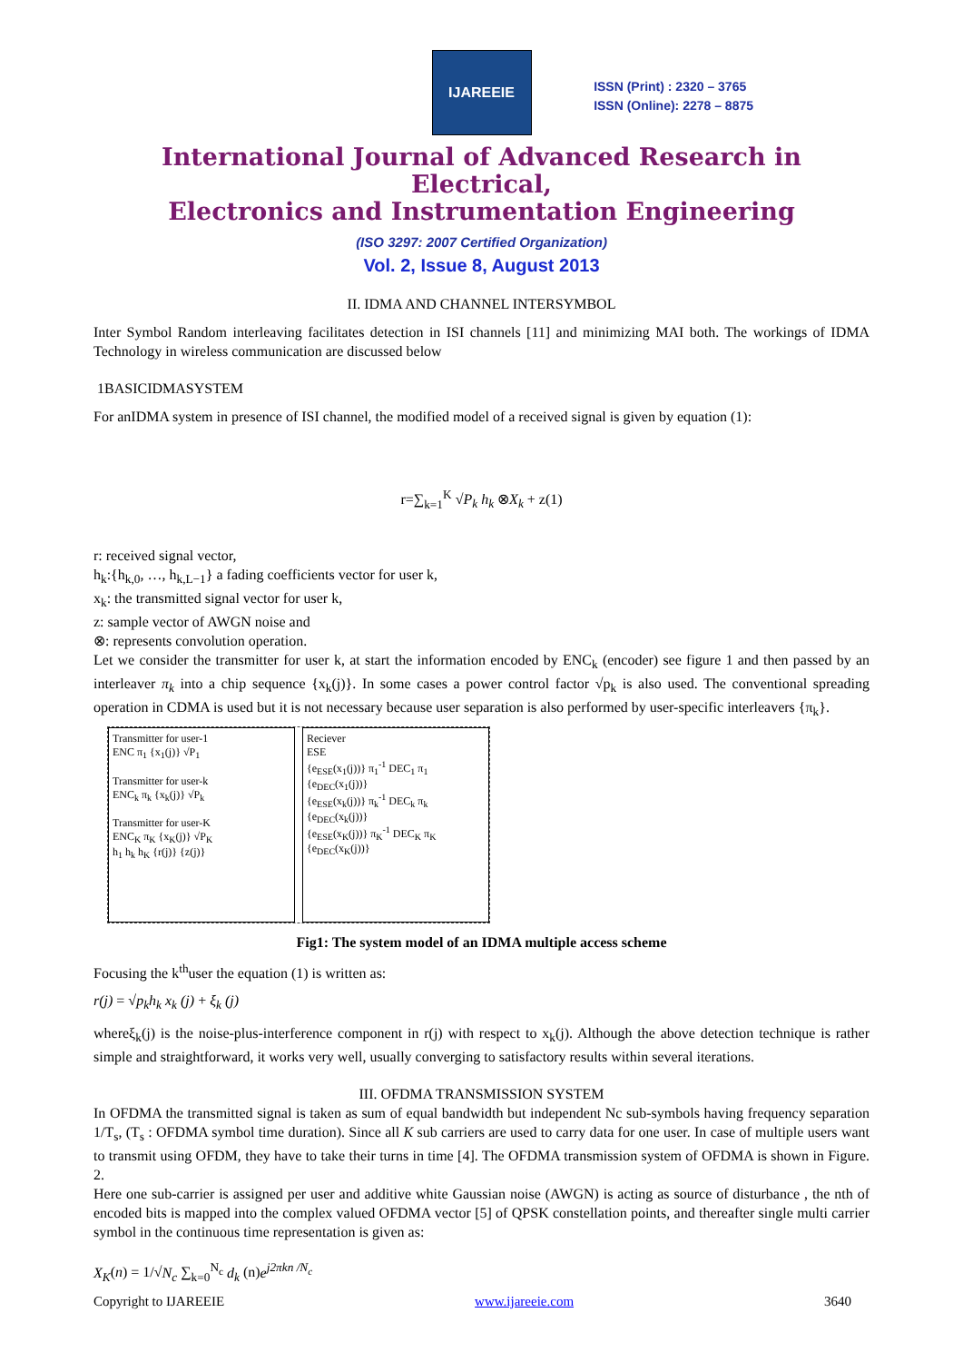IJAREEIE
ISSN (Print) : 2320 – 3765
ISSN (Online): 2278 – 8875
International Journal of Advanced Research in Electrical,
Electronics and Instrumentation Engineering
(ISO 3297: 2007 Certified Organization)
Vol. 2, Issue 8, August 2013
II. IDMA AND CHANNEL INTERSYMBOL
Inter Symbol Random interleaving facilitates detection in ISI channels [11] and minimizing MAI both. The workings of IDMA Technology in wireless communication are discussed below
1BASICIDMASYSTEM
For anIDMA system in presence of ISI channel, the modified model of a received signal is given by equation (1):
r=∑<sub>k=1</sub><sup>K</sup> √P<sub>k</sub> h<sub>k</sub> ⊗X<sub>k</sub> + z(1)
r: received signal vector,
h<sub>k</sub>:{h<sub>k,0</sub>, …, h<sub>k,L−1</sub>} a fading coefficients vector for user k,
x<sub>k</sub>: the transmitted signal vector for user k,
z: sample vector of AWGN noise and
⊗: represents convolution operation.
Let we consider the transmitter for user k, at start the information encoded by ENC<sub>k</sub> (encoder) see figure 1 and then passed by an interleaver π<sub>k</sub> into a chip sequence {x<sub>k</sub>(j)}. In some cases a power control factor √p<sub>k</sub> is also used. The conventional spreading operation in CDMA is used but it is not necessary because user separation is also performed by user-specific interleavers {π<sub>k</sub>}.
Transmitter for user-1
ENC π<sub>1</sub> {x<sub>1</sub>(j)} √P<sub>1</sub>
Transmitter for user-k
ENC<sub>k</sub> π<sub>k</sub> {x<sub>k</sub>(j)} √P<sub>k</sub>
Transmitter for user-K
ENC<sub>K</sub> π<sub>K</sub> {x<sub>K</sub>(j)} √P<sub>K</sub>
h<sub>1</sub> h<sub>k</sub> h<sub>K</sub> {r(j)} {z(j)}
Reciever
ESE
{e<sub>ESE</sub>(x<sub>1</sub>(j))} π<sub>1</sub><sup>-1</sup> DEC<sub>1</sub> π<sub>1</sub> {e<sub>DEC</sub>(x<sub>1</sub>(j))}
{e<sub>ESE</sub>(x<sub>k</sub>(j))} π<sub>k</sub><sup>-1</sup> DEC<sub>k</sub> π<sub>k</sub> {e<sub>DEC</sub>(x<sub>k</sub>(j))}
{e<sub>ESE</sub>(x<sub>K</sub>(j))} π<sub>K</sub><sup>-1</sup> DEC<sub>K</sub> π<sub>K</sub> {e<sub>DEC</sub>(x<sub>K</sub>(j))}
Fig1: The system model of an IDMA multiple access scheme
Focusing the k<sup>th</sup>user the equation (1) is written as:
r(j) = √p<sub>k</sub> h<sub>k</sub> x<sub>k</sub> (j) + ξ<sub>k</sub> (j)
whereξ<sub>k</sub>(j) is the noise-plus-interference component in r(j) with respect to x<sub>k</sub>(j). Although the above detection technique is rather simple and straightforward, it works very well, usually converging to satisfactory results within several iterations.
III. OFDMA TRANSMISSION SYSTEM
In OFDMA the transmitted signal is taken as sum of equal bandwidth but independent Nc sub-symbols having frequency separation 1/T<sub>s</sub>, (T<sub>s</sub> : OFDMA symbol time duration). Since all K sub carriers are used to carry data for one user. In case of multiple users want to transmit using OFDM, they have to take their turns in time [4]. The OFDMA transmission system of OFDMA is shown in Figure. 2.
Here one sub-carrier is assigned per user and additive white Gaussian noise (AWGN) is acting as source of disturbance , the nth of encoded bits is mapped into the complex valued OFDMA vector [5] of QPSK constellation points, and thereafter single multi carrier symbol in the continuous time representation is given as:
X<sub>K</sub>(n) = 1/√N<sub>c</sub> ∑<sub>k=0</sub><sup>N<sub>c</sub></sup> d<sub>k</sub> (n)e<sup>j2πkn /N<sub>c</sub></sup>
Copyright to IJAREEIE www.ijareeie.com 3640